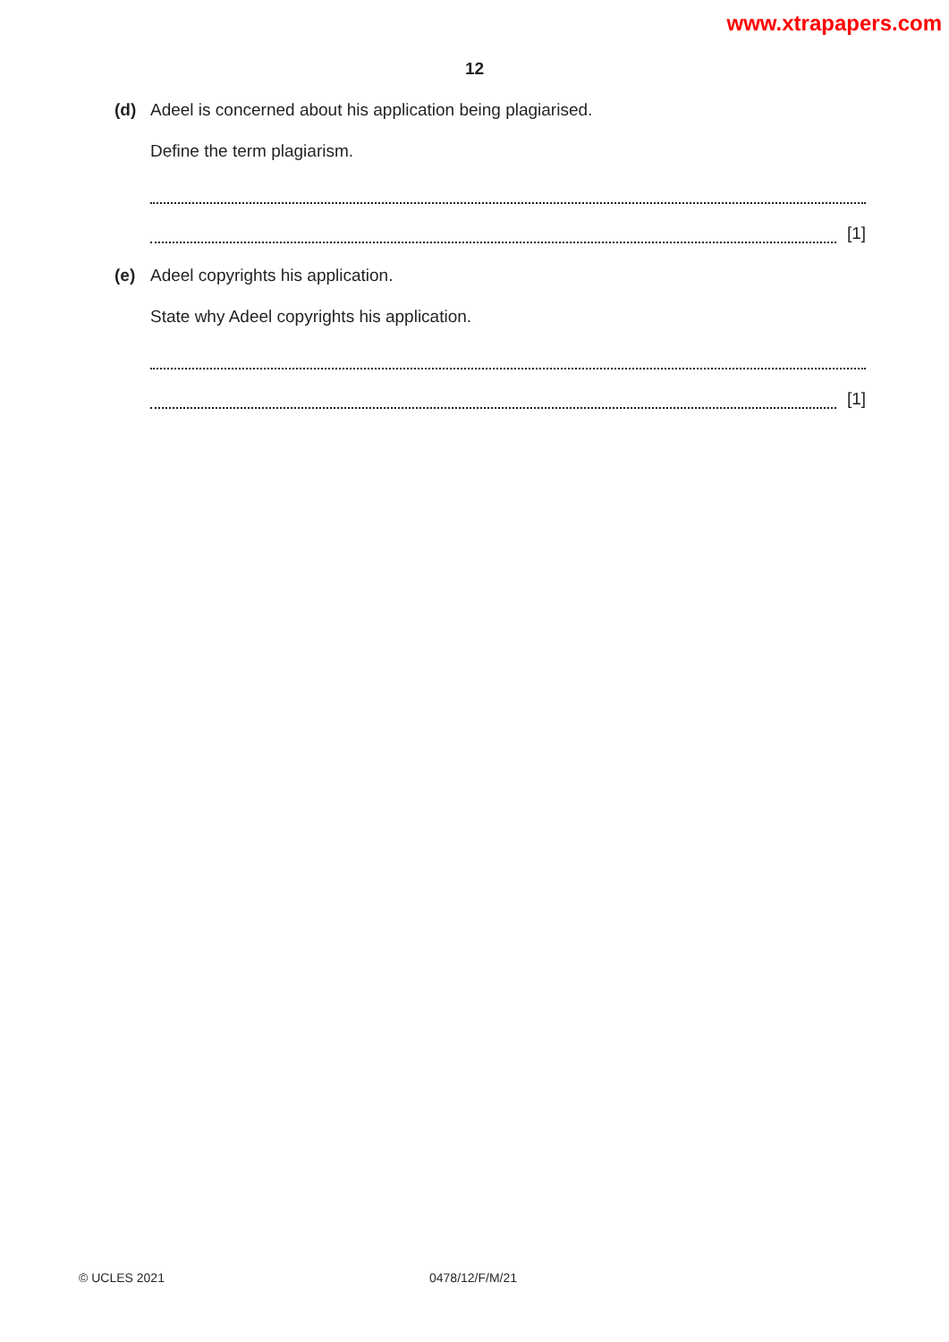www.xtrapapers.com
12
(d) Adeel is concerned about his application being plagiarised.
Define the term plagiarism.
[1]
(e) Adeel copyrights his application.
State why Adeel copyrights his application.
[1]
© UCLES 2021 0478/12/F/M/21